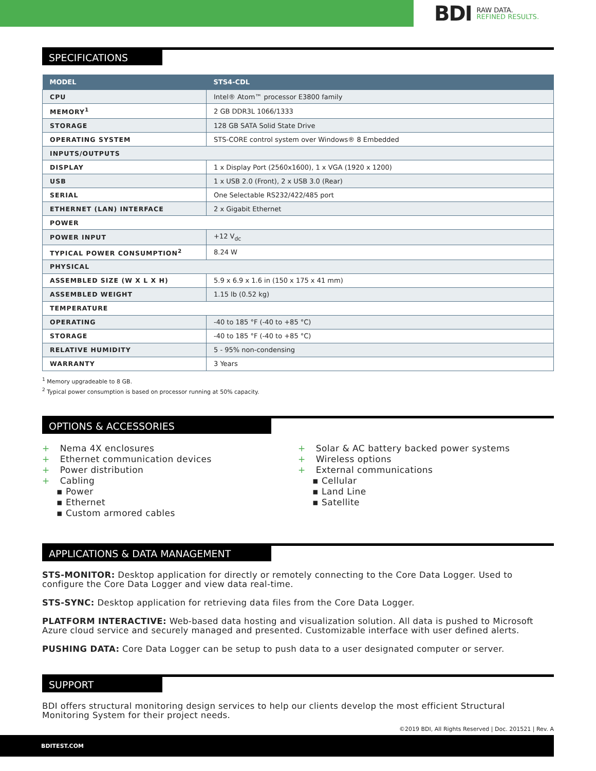BDI RAW DATA.
REFINED RESULTS.
SPECIFICATIONS
| MODEL | STS4-CDL |
| --- | --- |
| CPU | Intel® Atom™ processor E3800 family |
| MEMORY<sup>1</sup> | 2 GB DDR3L 1066/1333 |
| STORAGE | 128 GB SATA Solid State Drive |
| OPERATING SYSTEM | STS-CORE control system over Windows® 8 Embedded |
| INPUTS/OUTPUTS | |
| DISPLAY | 1 x Display Port (2560x1600), 1 x VGA (1920 x 1200) |
| USB | 1 x USB 2.0 (Front), 2 x USB 3.0 (Rear) |
| SERIAL | One Selectable RS232/422/485 port |
| ETHERNET (LAN) INTERFACE | 2 x Gigabit Ethernet |
| POWER | |
| POWER INPUT | +12 V<sub>dc</sub> |
| TYPICAL POWER CONSUMPTION<sup>2</sup> | 8.24 W |
| PHYSICAL | |
| ASSEMBLED SIZE (W X L X H) | 5.9 x 6.9 x 1.6 in (150 x 175 x 41 mm) |
| ASSEMBLED WEIGHT | 1.15 lb (0.52 kg) |
| TEMPERATURE | |
| OPERATING | -40 to 185 °F (-40 to +85 °C) |
| STORAGE | -40 to 185 °F (-40 to +85 °C) |
| RELATIVE HUMIDITY | 5 - 95% non-condensing |
| WARRANTY | 3 Years |
<sup>1</sup> Memory upgradeable to 8 GB.
<sup>2</sup> Typical power consumption is based on processor running at 50% capacity.
OPTIONS & ACCESSORIES
+ Nema 4X enclosures
+ Ethernet communication devices
+ Power distribution
+ Cabling
▪ Power
▪ Ethernet
▪ Custom armored cables
+ Solar & AC battery backed power systems
+ Wireless options
+ External communications
▪ Cellular
▪ Land Line
▪ Satellite
APPLICATIONS & DATA MANAGEMENT
STS-MONITOR: Desktop application for directly or remotely connecting to the Core Data Logger. Used to configure the Core Data Logger and view data real-time.
STS-SYNC: Desktop application for retrieving data files from the Core Data Logger.
PLATFORM INTERACTIVE: Web-based data hosting and visualization solution. All data is pushed to Microsoft Azure cloud service and securely managed and presented. Customizable interface with user defined alerts.
PUSHING DATA: Core Data Logger can be setup to push data to a user designated computer or server.
SUPPORT
BDI offers structural monitoring design services to help our clients develop the most efficient Structural Monitoring System for their project needs.
©2019 BDI, All Rights Reserved | Doc. 201521 | Rev. A
BDITEST.COM